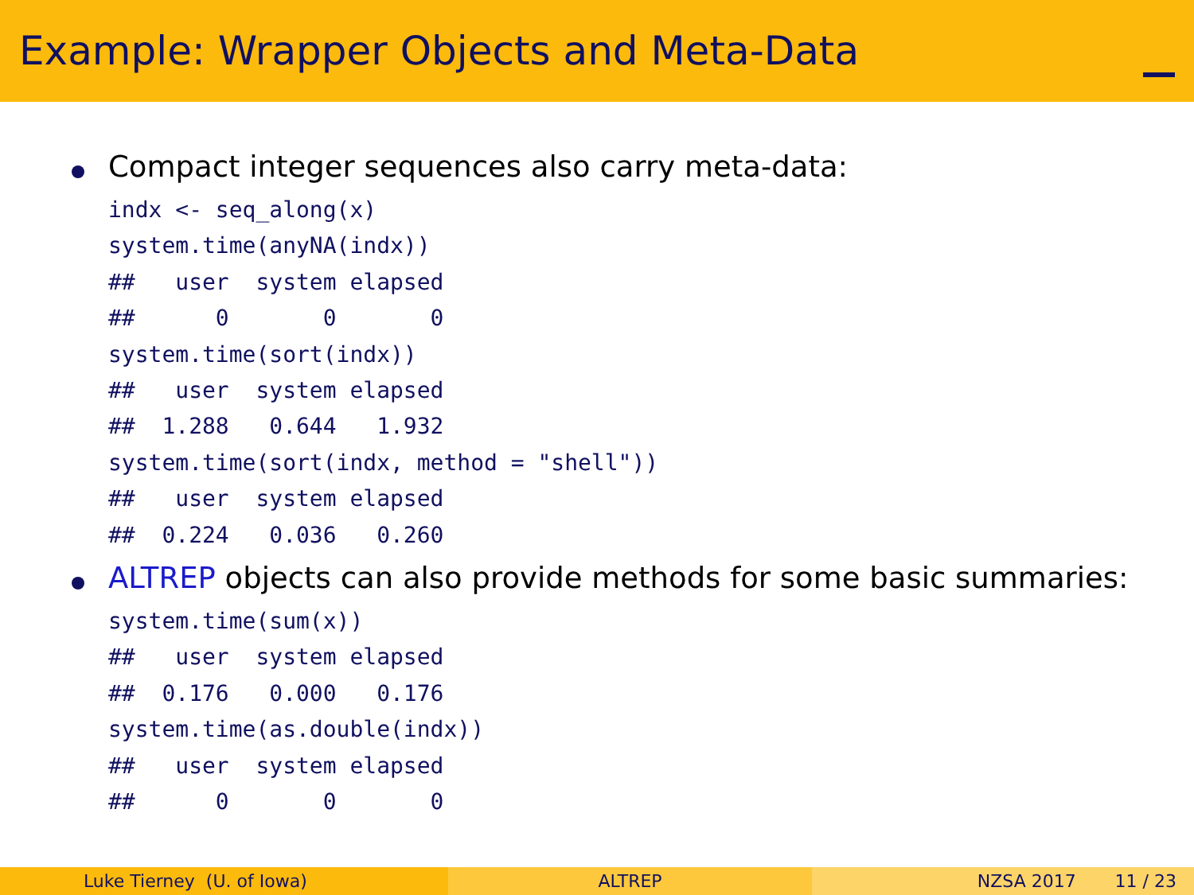Example: Wrapper Objects and Meta-Data
Compact integer sequences also carry meta-data:
indx <- seq_along(x)
system.time(anyNA(indx))
##   user  system elapsed
##      0       0       0
system.time(sort(indx))
##   user  system elapsed
##  1.288   0.644   1.932
system.time(sort(indx, method = "shell"))
##   user  system elapsed
##  0.224   0.036   0.260
ALTREP objects can also provide methods for some basic summaries:
system.time(sum(x))
##   user  system elapsed
##  0.176   0.000   0.176
system.time(as.double(indx))
##   user  system elapsed
##      0       0       0
Luke Tierney (U. of Iowa) ALTREP NZSA 2017 11 / 23